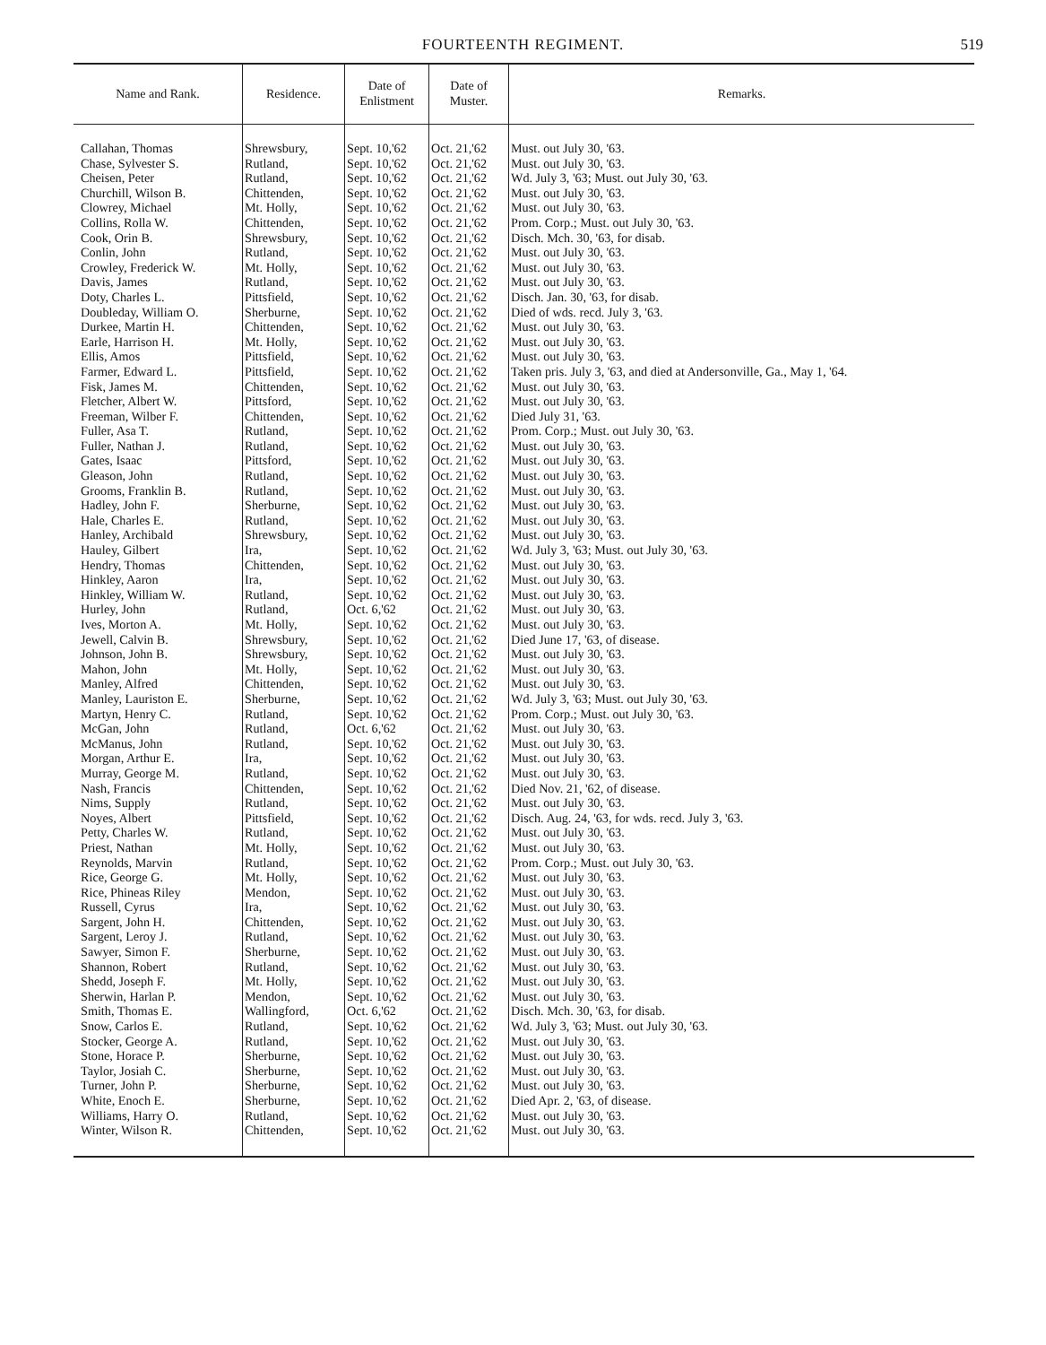FOURTEENTH REGIMENT.
519
| Name and Rank. | Residence. | Date of Enlistment | Date of Muster. | Remarks. |
| --- | --- | --- | --- | --- |
| Callahan, Thomas | Shrewsbury, | Sept. 10,'62 | Oct. 21,'62 | Must. out July 30, '63. |
| Chase, Sylvester S. | Rutland, | Sept. 10,'62 | Oct. 21,'62 | Must. out July 30, '63. |
| Cheisen, Peter | Rutland, | Sept. 10,'62 | Oct. 21,'62 | Wd. July 3, '63; Must. out July 30, '63. |
| Churchill, Wilson B. | Chittenden, | Sept. 10,'62 | Oct. 21,'62 | Must. out July 30, '63. |
| Clowrey, Michael | Mt. Holly, | Sept. 10,'62 | Oct. 21,'62 | Must. out July 30, '63. |
| Collins, Rolla W. | Chittenden, | Sept. 10,'62 | Oct. 21,'62 | Prom. Corp.; Must. out July 30, '63. |
| Cook, Orin B. | Shrewsbury, | Sept. 10,'62 | Oct. 21,'62 | Disch. Mch. 30, '63, for disab. |
| Conlin, John | Rutland, | Sept. 10,'62 | Oct. 21,'62 | Must. out July 30, '63. |
| Crowley, Frederick W. | Mt. Holly, | Sept. 10,'62 | Oct. 21,'62 | Must. out July 30, '63. |
| Davis, James | Rutland, | Sept. 10,'62 | Oct. 21,'62 | Must. out July 30, '63. |
| Doty, Charles L. | Pittsfield, | Sept. 10,'62 | Oct. 21,'62 | Disch. Jan. 30, '63, for disab. |
| Doubleday, William O. | Sherburne, | Sept. 10,'62 | Oct. 21,'62 | Died of wds. recd. July 3, '63. |
| Durkee, Martin H. | Chittenden, | Sept. 10,'62 | Oct. 21,'62 | Must. out July 30, '63. |
| Earle, Harrison H. | Mt. Holly, | Sept. 10,'62 | Oct. 21,'62 | Must. out July 30, '63. |
| Ellis, Amos | Pittsfield, | Sept. 10,'62 | Oct. 21,'62 | Must. out July 30, '63. |
| Farmer, Edward L. | Pittsfield, | Sept. 10,'62 | Oct. 21,'62 | Taken pris. July 3, '63, and died at Andersonville, Ga., May 1, '64. |
| Fisk, James M. | Chittenden, | Sept. 10,'62 | Oct. 21,'62 | Must. out July 30, '63. |
| Fletcher, Albert W. | Pittsford, | Sept. 10,'62 | Oct. 21,'62 | Must. out July 30, '63. |
| Freeman, Wilber F. | Chittenden, | Sept. 10,'62 | Oct. 21,'62 | Died July 31, '63. |
| Fuller, Asa T. | Rutland, | Sept. 10,'62 | Oct. 21,'62 | Prom. Corp.; Must. out July 30, '63. |
| Fuller, Nathan J. | Rutland, | Sept. 10,'62 | Oct. 21,'62 | Must. out July 30, '63. |
| Gates, Isaac | Pittsford, | Sept. 10,'62 | Oct. 21,'62 | Must. out July 30, '63. |
| Gleason, John | Rutland, | Sept. 10,'62 | Oct. 21,'62 | Must. out July 30, '63. |
| Grooms, Franklin B. | Rutland, | Sept. 10,'62 | Oct. 21,'62 | Must. out July 30, '63. |
| Hadley, John F. | Sherburne, | Sept. 10,'62 | Oct. 21,'62 | Must. out July 30, '63. |
| Hale, Charles E. | Rutland, | Sept. 10,'62 | Oct. 21,'62 | Must. out July 30, '63. |
| Hanley, Archibald | Shrewsbury, | Sept. 10,'62 | Oct. 21,'62 | Must. out July 30, '63. |
| Hauley, Gilbert | Ira, | Sept. 10,'62 | Oct. 21,'62 | Wd. July 3, '63; Must. out July 30, '63. |
| Hendry, Thomas | Chittenden, | Sept. 10,'62 | Oct. 21,'62 | Must. out July 30, '63. |
| Hinkley, Aaron | Ira, | Sept. 10,'62 | Oct. 21,'62 | Must. out July 30, '63. |
| Hinkley, William W. | Rutland, | Sept. 10,'62 | Oct. 21,'62 | Must. out July 30, '63. |
| Hurley, John | Rutland, | Oct. 6,'62 | Oct. 21,'62 | Must. out July 30, '63. |
| Ives, Morton A. | Mt. Holly, | Sept. 10,'62 | Oct. 21,'62 | Must. out July 30, '63. |
| Jewell, Calvin B. | Shrewsbury, | Sept. 10,'62 | Oct. 21,'62 | Died June 17, '63, of disease. |
| Johnson, John B. | Shrewsbury, | Sept. 10,'62 | Oct. 21,'62 | Must. out July 30, '63. |
| Mahon, John | Mt. Holly, | Sept. 10,'62 | Oct. 21,'62 | Must. out July 30, '63. |
| Manley, Alfred | Chittenden, | Sept. 10,'62 | Oct. 21,'62 | Must. out July 30, '63. |
| Manley, Lauriston E. | Sherburne, | Sept. 10,'62 | Oct. 21,'62 | Wd. July 3, '63; Must. out July 30, '63. |
| Martyn, Henry C. | Rutland, | Sept. 10,'62 | Oct. 21,'62 | Prom. Corp.; Must. out July 30, '63. |
| McGan, John | Rutland, | Oct. 6,'62 | Oct. 21,'62 | Must. out July 30, '63. |
| McManus, John | Rutland, | Sept. 10,'62 | Oct. 21,'62 | Must. out July 30, '63. |
| Morgan, Arthur E. | Ira, | Sept. 10,'62 | Oct. 21,'62 | Must. out July 30, '63. |
| Murray, George M. | Rutland, | Sept. 10,'62 | Oct. 21,'62 | Must. out July 30, '63. |
| Nash, Francis | Chittenden, | Sept. 10,'62 | Oct. 21,'62 | Died Nov. 21, '62, of disease. |
| Nims, Supply | Rutland, | Sept. 10,'62 | Oct. 21,'62 | Must. out July 30, '63. |
| Noyes, Albert | Pittsfield, | Sept. 10,'62 | Oct. 21,'62 | Disch. Aug. 24, '63, for wds. recd. July 3, '63. |
| Petty, Charles W. | Rutland, | Sept. 10,'62 | Oct. 21,'62 | Must. out July 30, '63. |
| Priest, Nathan | Mt. Holly, | Sept. 10,'62 | Oct. 21,'62 | Must. out July 30, '63. |
| Reynolds, Marvin | Rutland, | Sept. 10,'62 | Oct. 21,'62 | Prom. Corp.; Must. out July 30, '63. |
| Rice, George G. | Mt. Holly, | Sept. 10,'62 | Oct. 21,'62 | Must. out July 30, '63. |
| Rice, Phineas Riley | Mendon, | Sept. 10,'62 | Oct. 21,'62 | Must. out July 30, '63. |
| Russell, Cyrus | Ira, | Sept. 10,'62 | Oct. 21,'62 | Must. out July 30, '63. |
| Sargent, John H. | Chittenden, | Sept. 10,'62 | Oct. 21,'62 | Must. out July 30, '63. |
| Sargent, Leroy J. | Rutland, | Sept. 10,'62 | Oct. 21,'62 | Must. out July 30, '63. |
| Sawyer, Simon F. | Sherburne, | Sept. 10,'62 | Oct. 21,'62 | Must. out July 30, '63. |
| Shannon, Robert | Rutland, | Sept. 10,'62 | Oct. 21,'62 | Must. out July 30, '63. |
| Shedd, Joseph F. | Mt. Holly, | Sept. 10,'62 | Oct. 21,'62 | Must. out July 30, '63. |
| Sherwin, Harlan P. | Mendon, | Sept. 10,'62 | Oct. 21,'62 | Must. out July 30, '63. |
| Smith, Thomas E. | Wallingford, | Oct. 6,'62 | Oct. 21,'62 | Disch. Mch. 30, '63, for disab. |
| Snow, Carlos E. | Rutland, | Sept. 10,'62 | Oct. 21,'62 | Wd. July 3, '63; Must. out July 30, '63. |
| Stocker, George A. | Rutland, | Sept. 10,'62 | Oct. 21,'62 | Must. out July 30, '63. |
| Stone, Horace P. | Sherburne, | Sept. 10,'62 | Oct. 21,'62 | Must. out July 30, '63. |
| Taylor, Josiah C. | Sherburne, | Sept. 10,'62 | Oct. 21,'62 | Must. out July 30, '63. |
| Turner, John P. | Sherburne, | Sept. 10,'62 | Oct. 21,'62 | Must. out July 30, '63. |
| White, Enoch E. | Sherburne, | Sept. 10,'62 | Oct. 21,'62 | Died Apr. 2, '63, of disease. |
| Williams, Harry O. | Rutland, | Sept. 10,'62 | Oct. 21,'62 | Must. out July 30, '63. |
| Winter, Wilson R. | Chittenden, | Sept. 10,'62 | Oct. 21,'62 | Must. out July 30, '63. |